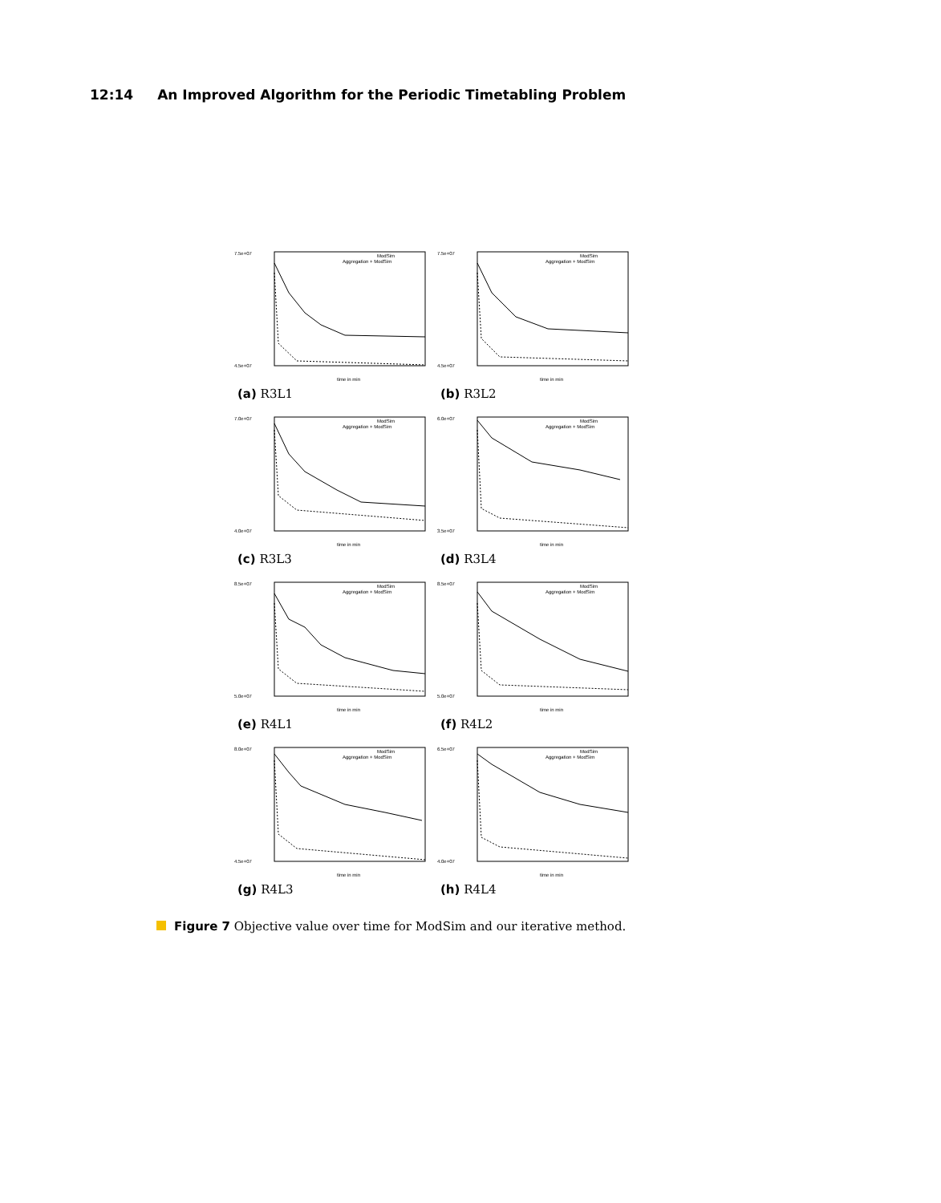12:14 An Improved Algorithm for the Periodic Timetabling Problem
ModSim
Aggregation + ModSim
7.5e+07
4.5e+07
time in min
(a) R3L1
ModSim
Aggregation + ModSim
7.5e+07
4.5e+07
time in min
(b) R3L2
ModSim
Aggregation + ModSim
7.0e+07
4.0e+07
time in min
(c) R3L3
ModSim
Aggregation + ModSim
6.0e+07
3.5e+07
time in min
(d) R3L4
ModSim
Aggregation + ModSim
8.5e+07
5.0e+07
time in min
(e) R4L1
ModSim
Aggregation + ModSim
8.5e+07
5.0e+07
time in min
(f) R4L2
ModSim
Aggregation + ModSim
8.0e+07
4.5e+07
time in min
(g) R4L3
ModSim
Aggregation + ModSim
6.5e+07
4.0e+07
time in min
(h) R4L4
Figure 7 Objective value over time for ModSim and our iterative method.